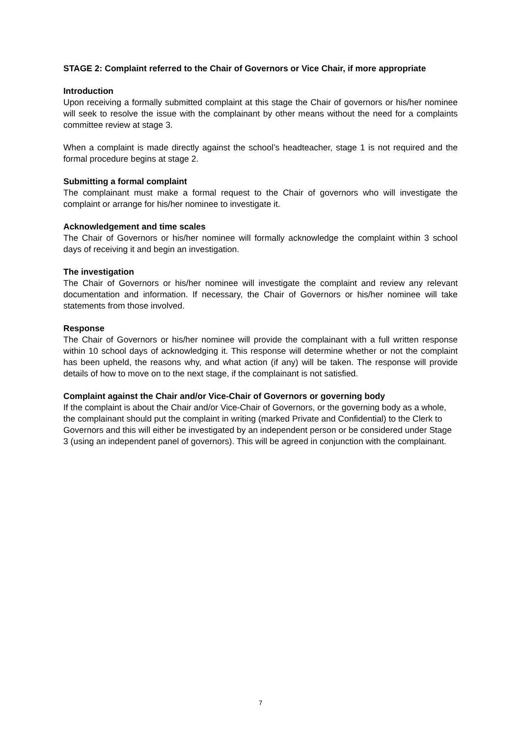STAGE 2: Complaint referred to the Chair of Governors or Vice Chair, if more appropriate
Introduction
Upon receiving a formally submitted complaint at this stage the Chair of governors or his/her nominee will seek to resolve the issue with the complainant by other means without the need for a complaints committee review at stage 3.
When a complaint is made directly against the school’s headteacher, stage 1 is not required and the formal procedure begins at stage 2.
Submitting a formal complaint
The complainant must make a formal request to the Chair of governors who will investigate the complaint or arrange for his/her nominee to investigate it.
Acknowledgement and time scales
The Chair of Governors or his/her nominee will formally acknowledge the complaint within 3 school days of receiving it and begin an investigation.
The investigation
The Chair of Governors or his/her nominee will investigate the complaint and review any relevant documentation and information. If necessary, the Chair of Governors or his/her nominee will take statements from those involved.
Response
The Chair of Governors or his/her nominee will provide the complainant with a full written response within 10 school days of acknowledging it. This response will determine whether or not the complaint has been upheld, the reasons why, and what action (if any) will be taken. The response will provide details of how to move on to the next stage, if the complainant is not satisfied.
Complaint against the Chair and/or Vice-Chair of Governors or governing body
If the complaint is about the Chair and/or Vice-Chair of Governors, or the governing body as a whole, the complainant should put the complaint in writing (marked Private and Confidential) to the Clerk to Governors and this will either be investigated by an independent person or be considered under Stage 3 (using an independent panel of governors). This will be agreed in conjunction with the complainant.
7